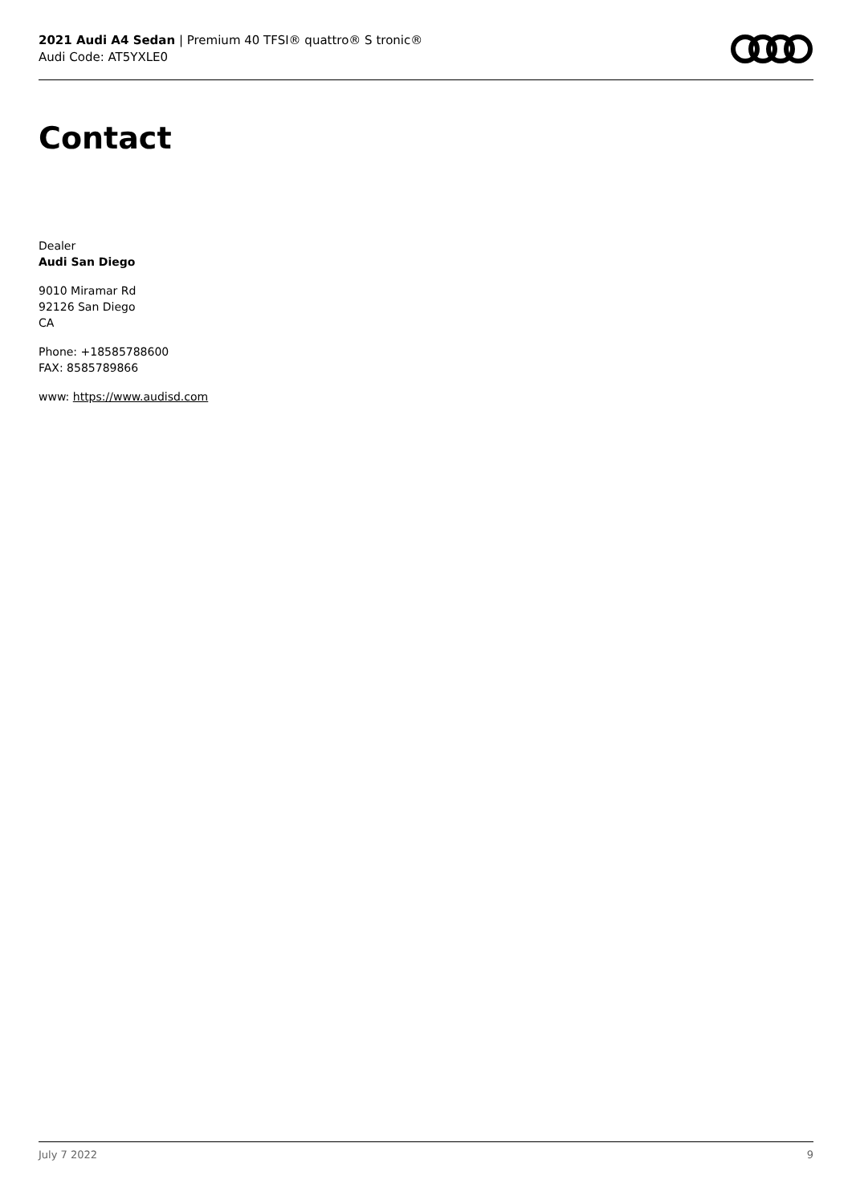2021 Audi A4 Sedan | Premium 40 TFSI® quattro® S tronic®
Audi Code: AT5YXLE0
Contact
Dealer
Audi San Diego
9010 Miramar Rd
92126 San Diego
CA
Phone: +18585788600
FAX: 8585789866
www: https://www.audisd.com
July 7 2022 9